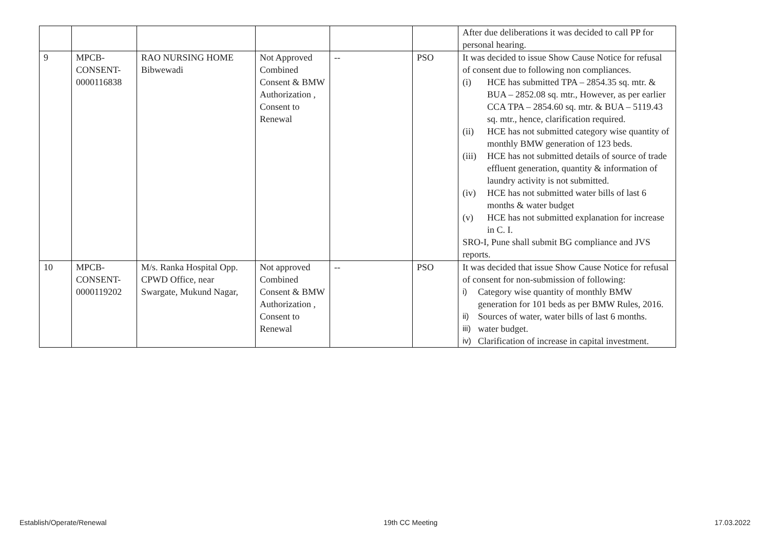| | | | | | | After due deliberations it was decided to call PP for personal hearing. |
| 9 | MPCB-CONSENT-0000116838 | RAO NURSING HOME Bibwewadi | Not Approved Combined Consent & BMW Authorization , Consent to Renewal | -- | PSO | It was decided to issue Show Cause Notice for refusal of consent due to following non compliances. (i) HCE has submitted TPA – 2854.35 sq. mtr. & BUA – 2852.08 sq. mtr., However, as per earlier CCA TPA – 2854.60 sq. mtr. & BUA – 5119.43 sq. mtr., hence, clarification required. (ii) HCE has not submitted category wise quantity of monthly BMW generation of 123 beds. (iii) HCE has not submitted details of source of trade effluent generation, quantity & information of laundry activity is not submitted. (iv) HCE has not submitted water bills of last 6 months & water budget (v) HCE has not submitted explanation for increase in C. I. SRO-I, Pune shall submit BG compliance and JVS reports. |
| 10 | MPCB-CONSENT-0000119202 | M/s. Ranka Hospital Opp. CPWD Office, near Swargate, Mukund Nagar, | Not approved Combined Consent & BMW Authorization , Consent to Renewal | -- | PSO | It was decided that issue Show Cause Notice for refusal of consent for non-submission of following: i) Category wise quantity of monthly BMW generation for 101 beds as per BMW Rules, 2016. ii) Sources of water, water bills of last 6 months. iii) water budget. iv) Clarification of increase in capital investment. |
Establish/Operate/Renewal 19th CC Meeting 17.03.2022